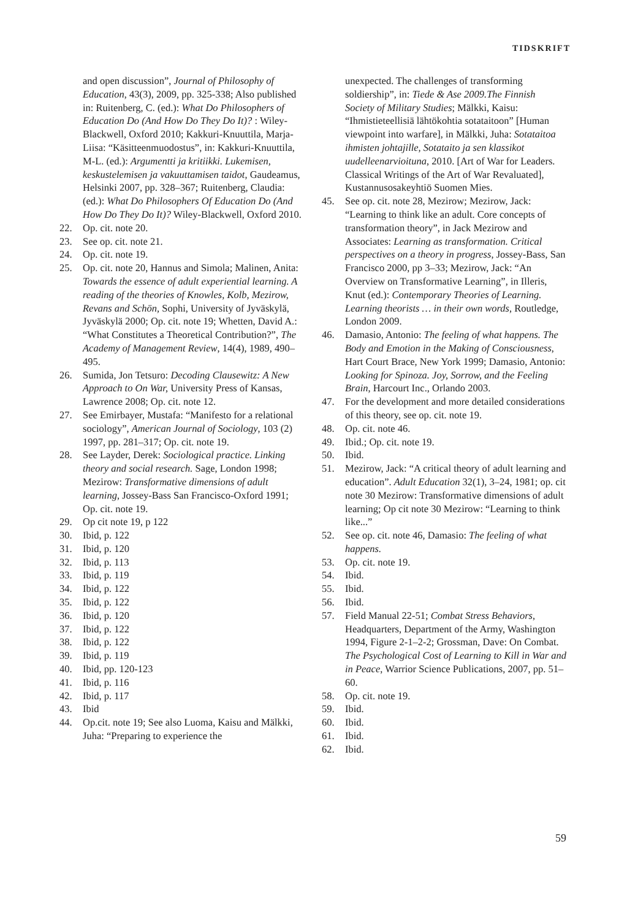TIDSKRIFT
and open discussion”, Journal of Philosophy of Education, 43(3), 2009, pp. 325-338; Also published in: Ruitenberg, C. (ed.): What Do Philosophers of Education Do (And How Do They Do It)? : Wiley-Blackwell, Oxford 2010; Kakkuri-Knuuttila, Marja-Liisa: “Käsitteenmuodostus”, in: Kakkuri-Knuuttila, M-L. (ed.): Argumentti ja kritiikki. Lukemisen, keskustelemisen ja vakuuttamisen taidot, Gaudeamus, Helsinki 2007, pp. 328–367; Ruitenberg, Claudia: (ed.): What Do Philosophers Of Education Do (And How Do They Do It)? Wiley-Blackwell, Oxford 2010.
22. Op. cit. note 20.
23. See op. cit. note 21.
24. Op. cit. note 19.
25. Op. cit. note 20, Hannus and Simola; Malinen, Anita: Towards the essence of adult experiential learning. A reading of the theories of Knowles, Kolb, Mezirow, Revans and Schön, Sophi, University of Jyväskylä, Jyväskylä 2000; Op. cit. note 19; Whetten, David A.: “What Constitutes a Theoretical Contribution?”, The Academy of Management Review, 14(4), 1989, 490–495.
26. Sumida, Jon Tetsuro: Decoding Clausewitz: A New Approach to On War, University Press of Kansas, Lawrence 2008; Op. cit. note 12.
27. See Emirbayer, Mustafa: “Manifesto for a relational sociology”, American Journal of Sociology, 103 (2) 1997, pp. 281–317; Op. cit. note 19.
28. See Layder, Derek: Sociological practice. Linking theory and social research. Sage, London 1998; Mezirow: Transformative dimensions of adult learning, Jossey-Bass San Francisco-Oxford 1991; Op. cit. note 19.
29. Op cit note 19, p 122
30. Ibid, p. 122
31. Ibid, p. 120
32. Ibid, p. 113
33. Ibid, p. 119
34. Ibid, p. 122
35. Ibid, p. 122
36. Ibid, p. 120
37. Ibid, p. 122
38. Ibid, p. 122
39. Ibid, p. 119
40. Ibid, pp. 120-123
41. Ibid, p. 116
42. Ibid, p. 117
43. Ibid
44. Op.cit. note 19; See also Luoma, Kaisu and Mälkki, Juha: “Preparing to experience the
unexpected. The challenges of transforming soldiership”, in: Tiede & Ase 2009.The Finnish Society of Military Studies; Mälkki, Kaisu: “Ihmistieteellisiä lähtökohtia sotataitoon” [Human viewpoint into warfare], in Mälkki, Juha: Sotataitoa ihmisten johtajille, Sotataito ja sen klassikot uudelleenarvioituna, 2010. [Art of War for Leaders. Classical Writings of the Art of War Revaluated], Kustannusosakeyhtiö Suomen Mies.
45. See op. cit. note 28, Mezirow; Mezirow, Jack: “Learning to think like an adult. Core concepts of transformation theory”, in Jack Mezirow and Associates: Learning as transformation. Critical perspectives on a theory in progress, Jossey-Bass, San Francisco 2000, pp 3–33; Mezirow, Jack: “An Overview on Transformative Learning”, in Illeris, Knut (ed.): Contemporary Theories of Learning. Learning theorists … in their own words, Routledge, London 2009.
46. Damasio, Antonio: The feeling of what happens. The Body and Emotion in the Making of Consciousness, Hart Court Brace, New York 1999; Damasio, Antonio: Looking for Spinoza. Joy, Sorrow, and the Feeling Brain, Harcourt Inc., Orlando 2003.
47. For the development and more detailed considerations of this theory, see op. cit. note 19.
48. Op. cit. note 46.
49. Ibid.; Op. cit. note 19.
50. Ibid.
51. Mezirow, Jack: “A critical theory of adult learning and education”. Adult Education 32(1), 3–24, 1981; op. cit note 30 Mezirow: Transformative dimensions of adult learning; Op cit note 30 Mezirow: “Learning to think like...”
52. See op. cit. note 46, Damasio: The feeling of what happens.
53. Op. cit. note 19.
54. Ibid.
55. Ibid.
56. Ibid.
57. Field Manual 22-51; Combat Stress Behaviors, Headquarters, Department of the Army, Washington 1994, Figure 2-1–2-2; Grossman, Dave: On Combat. The Psychological Cost of Learning to Kill in War and in Peace, Warrior Science Publications, 2007, pp. 51–60.
58. Op. cit. note 19.
59. Ibid.
60. Ibid.
61. Ibid.
62. Ibid.
59